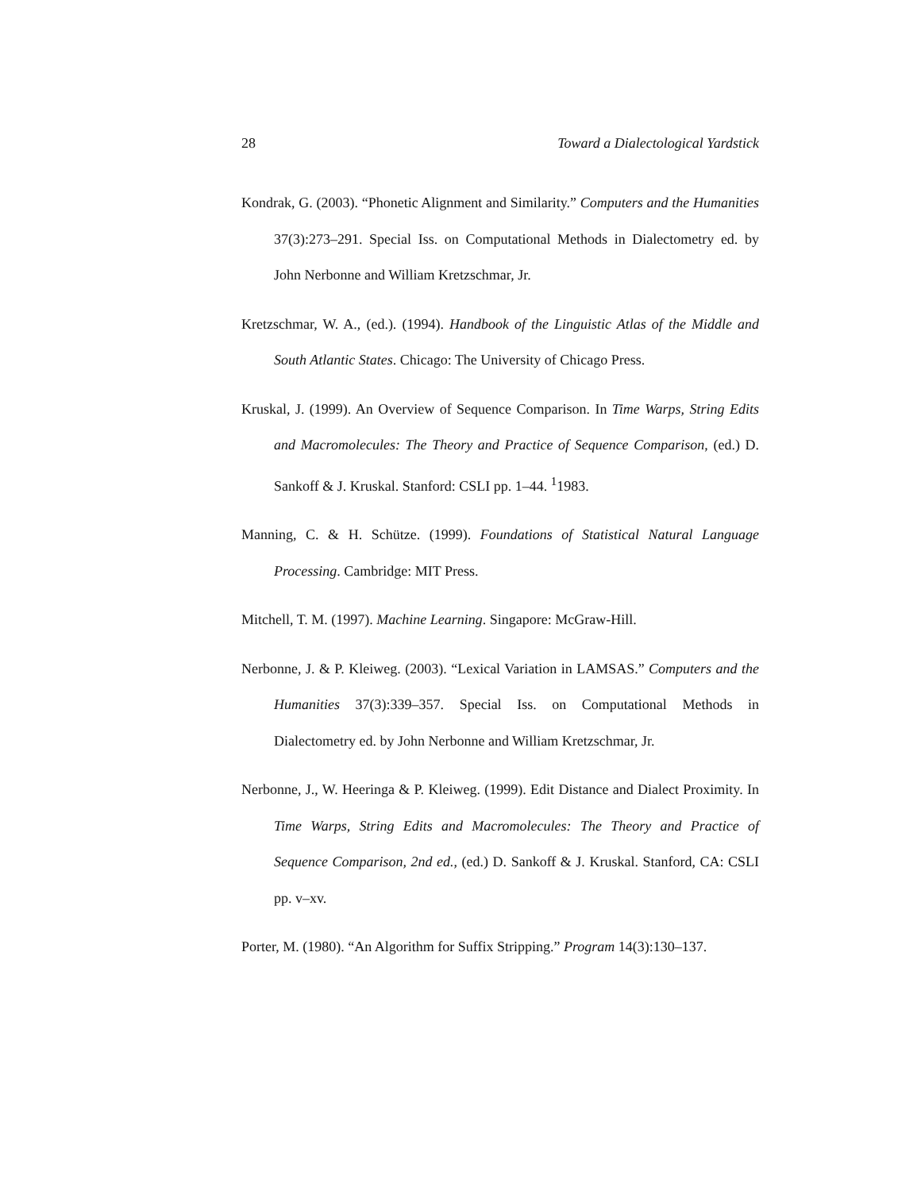28 Toward a Dialectological Yardstick
Kondrak, G. (2003). “Phonetic Alignment and Similarity.” Computers and the Humanities 37(3):273–291. Special Iss. on Computational Methods in Dialectometry ed. by John Nerbonne and William Kretzschmar, Jr.
Kretzschmar, W. A., (ed.). (1994). Handbook of the Linguistic Atlas of the Middle and South Atlantic States. Chicago: The University of Chicago Press.
Kruskal, J. (1999). An Overview of Sequence Comparison. In Time Warps, String Edits and Macromolecules: The Theory and Practice of Sequence Comparison, (ed.) D. Sankoff & J. Kruskal. Stanford: CSLI pp. 1–44. <sup>1</sup>1983.
Manning, C. & H. Schütze. (1999). Foundations of Statistical Natural Language Processing. Cambridge: MIT Press.
Mitchell, T. M. (1997). Machine Learning. Singapore: McGraw-Hill.
Nerbonne, J. & P. Kleiweg. (2003). “Lexical Variation in LAMSAS.” Computers and the Humanities 37(3):339–357. Special Iss. on Computational Methods in Dialectometry ed. by John Nerbonne and William Kretzschmar, Jr.
Nerbonne, J., W. Heeringa & P. Kleiweg. (1999). Edit Distance and Dialect Proximity. In Time Warps, String Edits and Macromolecules: The Theory and Practice of Sequence Comparison, 2nd ed., (ed.) D. Sankoff & J. Kruskal. Stanford, CA: CSLI pp. v–xv.
Porter, M. (1980). “An Algorithm for Suffix Stripping.” Program 14(3):130–137.